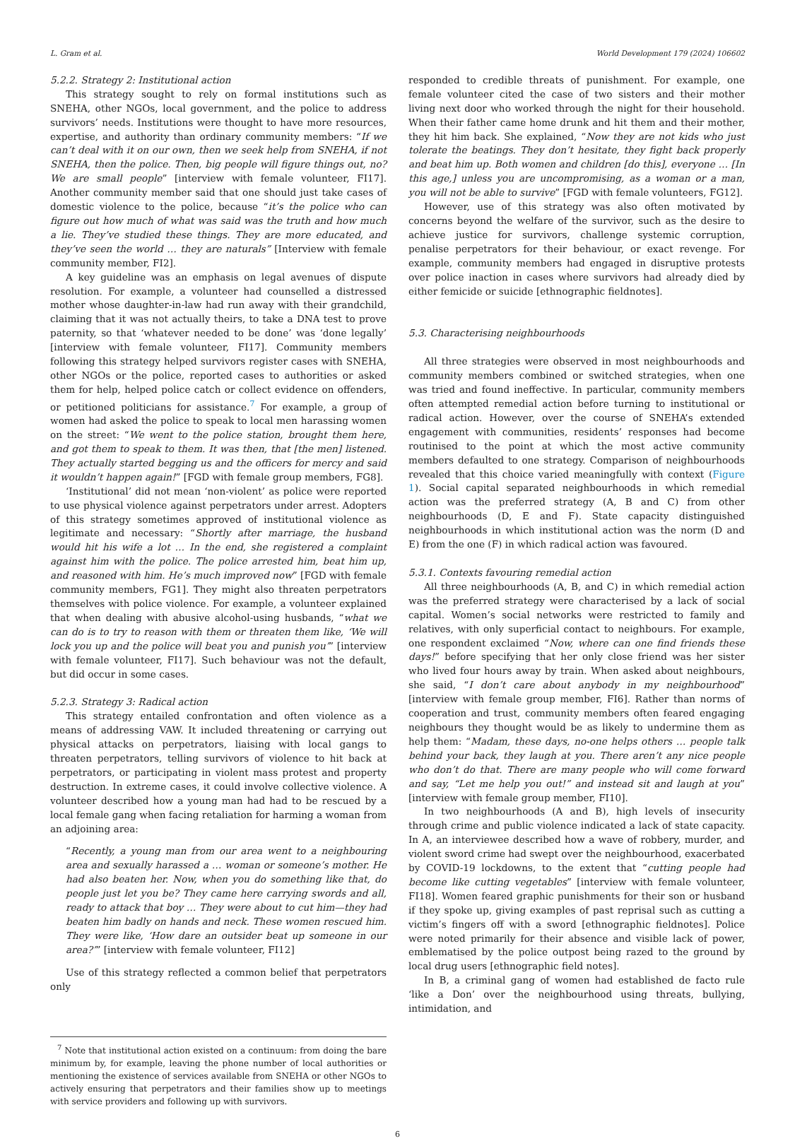L. Gram et al. World Development 179 (2024) 106602
5.2.2. Strategy 2: Institutional action
This strategy sought to rely on formal institutions such as SNEHA, other NGOs, local government, and the police to address survivors’ needs. Institutions were thought to have more resources, expertise, and authority than ordinary community members: “If we can’t deal with it on our own, then we seek help from SNEHA, if not SNEHA, then the police. Then, big people will figure things out, no? We are small people” [interview with female volunteer, FI17]. Another community member said that one should just take cases of domestic violence to the police, because “it’s the police who can figure out how much of what was said was the truth and how much a lie. They’ve studied these things. They are more educated, and they’ve seen the world … they are naturals” [Interview with female community member, FI2].
A key guideline was an emphasis on legal avenues of dispute resolution. For example, a volunteer had counselled a distressed mother whose daughter-in-law had run away with their grandchild, claiming that it was not actually theirs, to take a DNA test to prove paternity, so that ‘whatever needed to be done’ was ‘done legally’ [interview with female volunteer, FI17]. Community members following this strategy helped survivors register cases with SNEHA, other NGOs or the police, reported cases to authorities or asked them for help, helped police catch or collect evidence on offenders, or petitioned politicians for assistance.<sup>7</sup> For example, a group of women had asked the police to speak to local men harassing women on the street: “We went to the police station, brought them here, and got them to speak to them. It was then, that [the men] listened. They actually started begging us and the officers for mercy and said it wouldn’t happen again!” [FGD with female group members, FG8].
‘Institutional’ did not mean ‘non-violent’ as police were reported to use physical violence against perpetrators under arrest. Adopters of this strategy sometimes approved of institutional violence as legitimate and necessary: “Shortly after marriage, the husband would hit his wife a lot … In the end, she registered a complaint against him with the police. The police arrested him, beat him up, and reasoned with him. He’s much improved now” [FGD with female community members, FG1]. They might also threaten perpetrators themselves with police violence. For example, a volunteer explained that when dealing with abusive alcohol-using husbands, “what we can do is to try to reason with them or threaten them like, ‘We will lock you up and the police will beat you and punish you’” [interview with female volunteer, FI17]. Such behaviour was not the default, but did occur in some cases.
5.2.3. Strategy 3: Radical action
This strategy entailed confrontation and often violence as a means of addressing VAW. It included threatening or carrying out physical attacks on perpetrators, liaising with local gangs to threaten perpetrators, telling survivors of violence to hit back at perpetrators, or participating in violent mass protest and property destruction. In extreme cases, it could involve collective violence. A volunteer described how a young man had had to be rescued by a local female gang when facing retaliation for harming a woman from an adjoining area:
“Recently, a young man from our area went to a neighbouring area and sexually harassed a … woman or someone’s mother. He had also beaten her. Now, when you do something like that, do people just let you be? They came here carrying swords and all, ready to attack that boy … They were about to cut him—they had beaten him badly on hands and neck. These women rescued him. They were like, ‘How dare an outsider beat up someone in our area?’” [interview with female volunteer, FI12]
Use of this strategy reflected a common belief that perpetrators only
<sup>7</sup> Note that institutional action existed on a continuum: from doing the bare minimum by, for example, leaving the phone number of local authorities or mentioning the existence of services available from SNEHA or other NGOs to actively ensuring that perpetrators and their families show up to meetings with service providers and following up with survivors.
responded to credible threats of punishment. For example, one female volunteer cited the case of two sisters and their mother living next door who worked through the night for their household. When their father came home drunk and hit them and their mother, they hit him back. She explained, “Now they are not kids who just tolerate the beatings. They don’t hesitate, they fight back properly and beat him up. Both women and children [do this], everyone … [In this age,] unless you are uncompromising, as a woman or a man, you will not be able to survive” [FGD with female volunteers, FG12].
However, use of this strategy was also often motivated by concerns beyond the welfare of the survivor, such as the desire to achieve justice for survivors, challenge systemic corruption, penalise perpetrators for their behaviour, or exact revenge. For example, community members had engaged in disruptive protests over police inaction in cases where survivors had already died by either femicide or suicide [ethnographic fieldnotes].
5.3. Characterising neighbourhoods
All three strategies were observed in most neighbourhoods and community members combined or switched strategies, when one was tried and found ineffective. In particular, community members often attempted remedial action before turning to institutional or radical action. However, over the course of SNEHA’s extended engagement with communities, residents’ responses had become routinised to the point at which the most active community members defaulted to one strategy. Comparison of neighbourhoods revealed that this choice varied meaningfully with context (Figure 1). Social capital separated neighbourhoods in which remedial action was the preferred strategy (A, B and C) from other neighbourhoods (D, E and F). State capacity distinguished neighbourhoods in which institutional action was the norm (D and E) from the one (F) in which radical action was favoured.
5.3.1. Contexts favouring remedial action
All three neighbourhoods (A, B, and C) in which remedial action was the preferred strategy were characterised by a lack of social capital. Women’s social networks were restricted to family and relatives, with only superficial contact to neighbours. For example, one respondent exclaimed “Now, where can one find friends these days!” before specifying that her only close friend was her sister who lived four hours away by train. When asked about neighbours, she said, “I don’t care about anybody in my neighbourhood” [interview with female group member, FI6]. Rather than norms of cooperation and trust, community members often feared engaging neighbours they thought would be as likely to undermine them as help them: “Madam, these days, no-one helps others … people talk behind your back, they laugh at you. There aren’t any nice people who don’t do that. There are many people who will come forward and say, “Let me help you out!” and instead sit and laugh at you” [interview with female group member, FI10].
In two neighbourhoods (A and B), high levels of insecurity through crime and public violence indicated a lack of state capacity. In A, an interviewee described how a wave of robbery, murder, and violent sword crime had swept over the neighbourhood, exacerbated by COVID-19 lockdowns, to the extent that “cutting people had become like cutting vegetables” [interview with female volunteer, FI18]. Women feared graphic punishments for their son or husband if they spoke up, giving examples of past reprisal such as cutting a victim’s fingers off with a sword [ethnographic fieldnotes]. Police were noted primarily for their absence and visible lack of power, emblematised by the police outpost being razed to the ground by local drug users [ethnographic field notes].
In B, a criminal gang of women had established de facto rule ‘like a Don’ over the neighbourhood using threats, bullying, intimidation, and
6